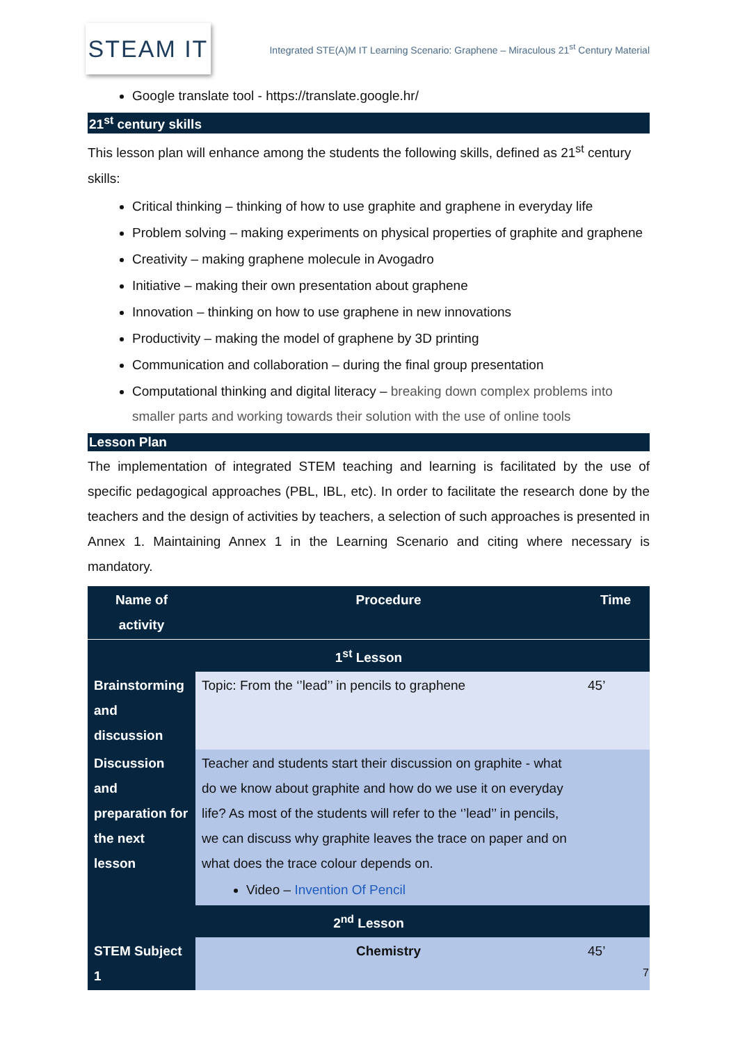STEAM IT
Integrated STE(A)M IT Learning Scenario: Graphene – Miraculous 21<sup>st</sup> Century Material
Google translate tool - https://translate.google.hr/
21<sup>st</sup> century skills
This lesson plan will enhance among the students the following skills, defined as 21<sup>st</sup> century skills:
Critical thinking – thinking of how to use graphite and graphene in everyday life
Problem solving – making experiments on physical properties of graphite and graphene
Creativity – making graphene molecule in Avogadro
Initiative – making their own presentation about graphene
Innovation – thinking on how to use graphene in new innovations
Productivity – making the model of graphene by 3D printing
Communication and collaboration – during the final group presentation
Computational thinking and digital literacy – breaking down complex problems into smaller parts and working towards their solution with the use of online tools
Lesson Plan
The implementation of integrated STEM teaching and learning is facilitated by the use of specific pedagogical approaches (PBL, IBL, etc). In order to facilitate the research done by the teachers and the design of activities by teachers, a selection of such approaches is presented in Annex 1. Maintaining Annex 1 in the Learning Scenario and citing where necessary is mandatory.
| Name of activity | Procedure | Time |
| --- | --- | --- |
| 1<sup>st</sup> Lesson | | |
| Brainstorming and discussion | Topic: From the ‘’lead’’ in pencils to graphene | 45’ |
| Discussion and preparation for the next lesson | Teacher and students start their discussion on graphite - what do we know about graphite and how do we use it on everyday life? As most of the students will refer to the ‘’lead’’ in pencils, we can discuss why graphite leaves the trace on paper and on what does the trace colour depends on. Video – Invention Of Pencil | |
| 2<sup>nd</sup> Lesson | | |
| STEM Subject 1 | Chemistry | 45’ |
7